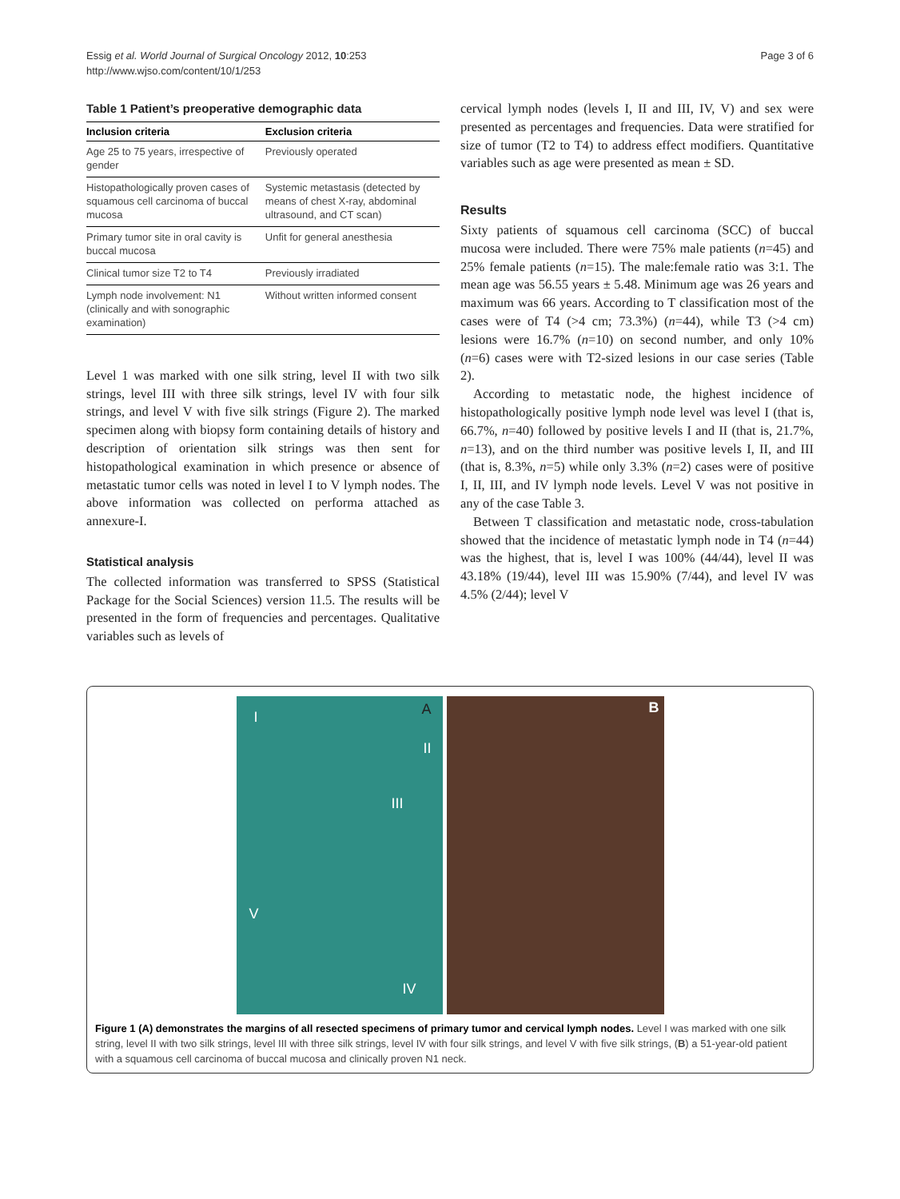Essig et al. World Journal of Surgical Oncology 2012, 10:253
http://www.wjso.com/content/10/1/253
Page 3 of 6
Table 1 Patient’s preoperative demographic data
| Inclusion criteria | Exclusion criteria |
| --- | --- |
| Age 25 to 75 years, irrespective of gender | Previously operated |
| Histopathologically proven cases of squamous cell carcinoma of buccal mucosa | Systemic metastasis (detected by means of chest X-ray, abdominal ultrasound, and CT scan) |
| Primary tumor site in oral cavity is buccal mucosa | Unfit for general anesthesia |
| Clinical tumor size T2 to T4 | Previously irradiated |
| Lymph node involvement: N1 (clinically and with sonographic examination) | Without written informed consent |
Level 1 was marked with one silk string, level II with two silk strings, level III with three silk strings, level IV with four silk strings, and level V with five silk strings (Figure 2). The marked specimen along with biopsy form containing details of history and description of orientation silk strings was then sent for histopathological examination in which presence or absence of metastatic tumor cells was noted in level I to V lymph nodes. The above information was collected on performa attached as annexure-I.
Statistical analysis
The collected information was transferred to SPSS (Statistical Package for the Social Sciences) version 11.5. The results will be presented in the form of frequencies and percentages. Qualitative variables such as levels of
cervical lymph nodes (levels I, II and III, IV, V) and sex were presented as percentages and frequencies. Data were stratified for size of tumor (T2 to T4) to address effect modifiers. Quantitative variables such as age were presented as mean ± SD.
Results
Sixty patients of squamous cell carcinoma (SCC) of buccal mucosa were included. There were 75% male patients (n=45) and 25% female patients (n=15). The male:female ratio was 3:1. The mean age was 56.55 years ± 5.48. Minimum age was 26 years and maximum was 66 years. According to T classification most of the cases were of T4 (>4 cm; 73.3%) (n=44), while T3 (>4 cm) lesions were 16.7% (n=10) on second number, and only 10% (n=6) cases were with T2-sized lesions in our case series (Table 2).
According to metastatic node, the highest incidence of histopathologically positive lymph node level was level I (that is, 66.7%, n=40) followed by positive levels I and II (that is, 21.7%, n=13), and on the third number was positive levels I, II, and III (that is, 8.3%, n=5) while only 3.3% (n=2) cases were of positive I, II, III, and IV lymph node levels. Level V was not positive in any of the case Table 3.
Between T classification and metastatic node, cross-tabulation showed that the incidence of metastatic lymph node in T4 (n=44) was the highest, that is, level I was 100% (44/44), level II was 43.18% (19/44), level III was 15.90% (7/44), and level IV was 4.5% (2/44); level V
A I
II
III
V
IV
B
Figure 1 (A) demonstrates the margins of all resected specimens of primary tumor and cervical lymph nodes. Level I was marked with one silk string, level II with two silk strings, level III with three silk strings, level IV with four silk strings, and level V with five silk strings, (B) a 51-year-old patient with a squamous cell carcinoma of buccal mucosa and clinically proven N1 neck.